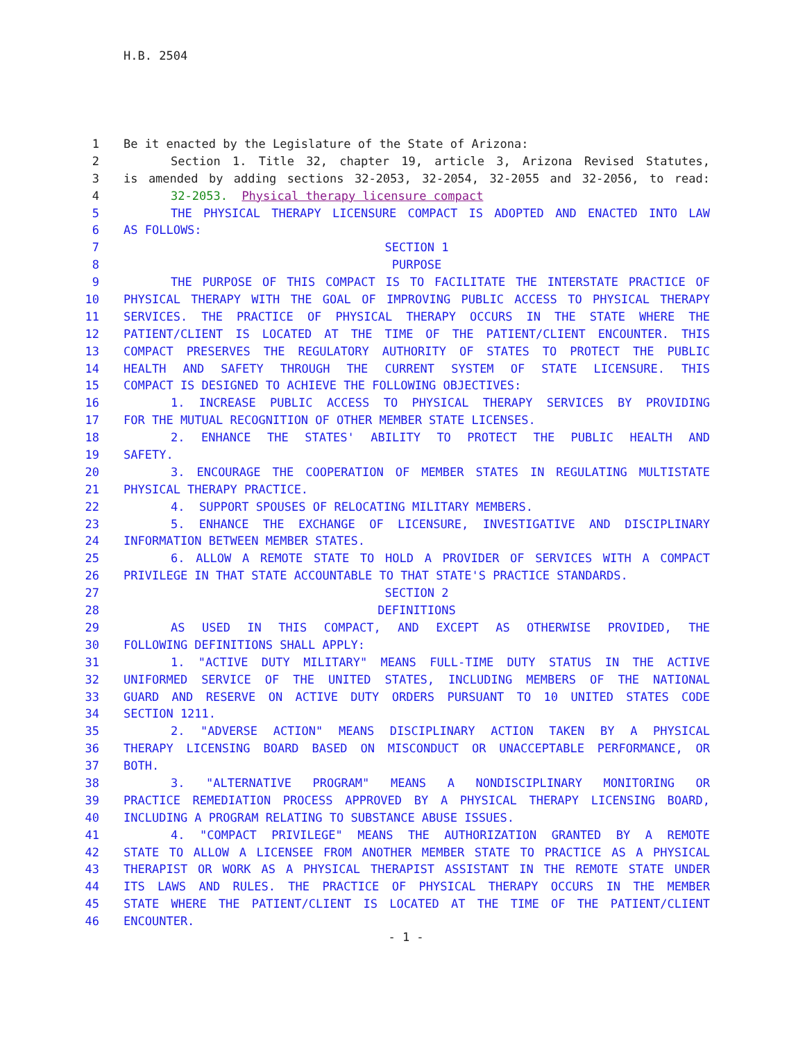H.B. 2504
1 Be it enacted by the Legislature of the State of Arizona:
2 Section 1. Title 32, chapter 19, article 3, Arizona Revised Statutes,
3 is amended by adding sections 32-2053, 32-2054, 32-2055 and 32-2056, to read:
4 32-2053. Physical therapy licensure compact
5 THE PHYSICAL THERAPY LICENSURE COMPACT IS ADOPTED AND ENACTED INTO LAW
6 AS FOLLOWS:
7 SECTION 1
8 PURPOSE
9 THE PURPOSE OF THIS COMPACT IS TO FACILITATE THE INTERSTATE PRACTICE OF
10 PHYSICAL THERAPY WITH THE GOAL OF IMPROVING PUBLIC ACCESS TO PHYSICAL THERAPY
11 SERVICES. THE PRACTICE OF PHYSICAL THERAPY OCCURS IN THE STATE WHERE THE
12 PATIENT/CLIENT IS LOCATED AT THE TIME OF THE PATIENT/CLIENT ENCOUNTER. THIS
13 COMPACT PRESERVES THE REGULATORY AUTHORITY OF STATES TO PROTECT THE PUBLIC
14 HEALTH AND SAFETY THROUGH THE CURRENT SYSTEM OF STATE LICENSURE. THIS
15 COMPACT IS DESIGNED TO ACHIEVE THE FOLLOWING OBJECTIVES:
16 1. INCREASE PUBLIC ACCESS TO PHYSICAL THERAPY SERVICES BY PROVIDING
17 FOR THE MUTUAL RECOGNITION OF OTHER MEMBER STATE LICENSES.
18 2. ENHANCE THE STATES' ABILITY TO PROTECT THE PUBLIC HEALTH AND
19 SAFETY.
20 3. ENCOURAGE THE COOPERATION OF MEMBER STATES IN REGULATING MULTISTATE
21 PHYSICAL THERAPY PRACTICE.
22 4. SUPPORT SPOUSES OF RELOCATING MILITARY MEMBERS.
23 5. ENHANCE THE EXCHANGE OF LICENSURE, INVESTIGATIVE AND DISCIPLINARY
24 INFORMATION BETWEEN MEMBER STATES.
25 6. ALLOW A REMOTE STATE TO HOLD A PROVIDER OF SERVICES WITH A COMPACT
26 PRIVILEGE IN THAT STATE ACCOUNTABLE TO THAT STATE'S PRACTICE STANDARDS.
27 SECTION 2
28 DEFINITIONS
29 AS USED IN THIS COMPACT, AND EXCEPT AS OTHERWISE PROVIDED, THE
30 FOLLOWING DEFINITIONS SHALL APPLY:
31 1. "ACTIVE DUTY MILITARY" MEANS FULL-TIME DUTY STATUS IN THE ACTIVE
32 UNIFORMED SERVICE OF THE UNITED STATES, INCLUDING MEMBERS OF THE NATIONAL
33 GUARD AND RESERVE ON ACTIVE DUTY ORDERS PURSUANT TO 10 UNITED STATES CODE
34 SECTION 1211.
35 2. "ADVERSE ACTION" MEANS DISCIPLINARY ACTION TAKEN BY A PHYSICAL
36 THERAPY LICENSING BOARD BASED ON MISCONDUCT OR UNACCEPTABLE PERFORMANCE, OR
37 BOTH.
38 3. "ALTERNATIVE PROGRAM" MEANS A NONDISCIPLINARY MONITORING OR
39 PRACTICE REMEDIATION PROCESS APPROVED BY A PHYSICAL THERAPY LICENSING BOARD,
40 INCLUDING A PROGRAM RELATING TO SUBSTANCE ABUSE ISSUES.
41 4. "COMPACT PRIVILEGE" MEANS THE AUTHORIZATION GRANTED BY A REMOTE
42 STATE TO ALLOW A LICENSEE FROM ANOTHER MEMBER STATE TO PRACTICE AS A PHYSICAL
43 THERAPIST OR WORK AS A PHYSICAL THERAPIST ASSISTANT IN THE REMOTE STATE UNDER
44 ITS LAWS AND RULES. THE PRACTICE OF PHYSICAL THERAPY OCCURS IN THE MEMBER
45 STATE WHERE THE PATIENT/CLIENT IS LOCATED AT THE TIME OF THE PATIENT/CLIENT
46 ENCOUNTER.
- 1 -